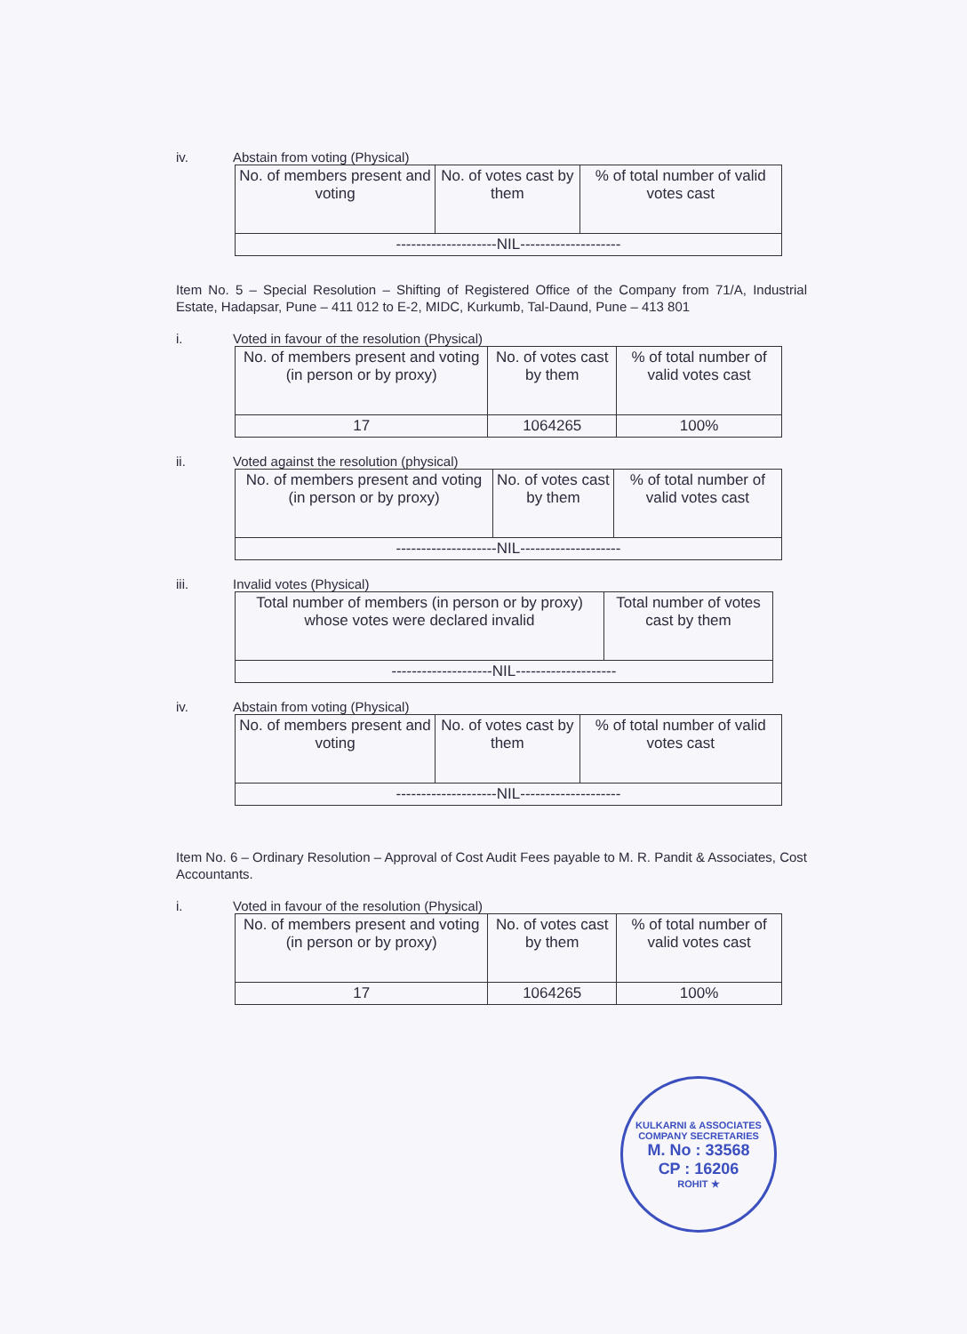iv. Abstain from voting (Physical)
| No. of members present and voting | No. of votes cast by them | % of total number of valid votes cast |
| --- | --- | --- |
| --------------------NIL-------------------- | | |
Item No. 5 – Special Resolution – Shifting of Registered Office of the Company from 71/A, Industrial Estate, Hadapsar, Pune – 411 012 to E-2, MIDC, Kurkumb, Tal-Daund, Pune – 413 801
i. Voted in favour of the resolution (Physical)
| No. of members present and voting (in person or by proxy) | No. of votes cast by them | % of total number of valid votes cast |
| --- | --- | --- |
| 17 | 1064265 | 100% |
ii. Voted against the resolution (physical)
| No. of members present and voting (in person or by proxy) | No. of votes cast by them | % of total number of valid votes cast |
| --- | --- | --- |
| --------------------NIL-------------------- | | |
iii. Invalid votes (Physical)
| Total number of members (in person or by proxy) whose votes were declared invalid | Total number of votes cast by them |
| --- | --- |
| --------------------NIL-------------------- | |
iv. Abstain from voting (Physical)
| No. of members present and voting | No. of votes cast by them | % of total number of valid votes cast |
| --- | --- | --- |
| --------------------NIL-------------------- | | |
Item No. 6 – Ordinary Resolution – Approval of Cost Audit Fees payable to M. R. Pandit & Associates, Cost Accountants.
i. Voted in favour of the resolution (Physical)
| No. of members present and voting (in person or by proxy) | No. of votes cast by them | % of total number of valid votes cast |
| --- | --- | --- |
| 17 | 1064265 | 100% |
KULKARNI & ASSOCIATES COMPANY SECRETARIES
M. No : 33568
CP : 16206
ROHIT ★